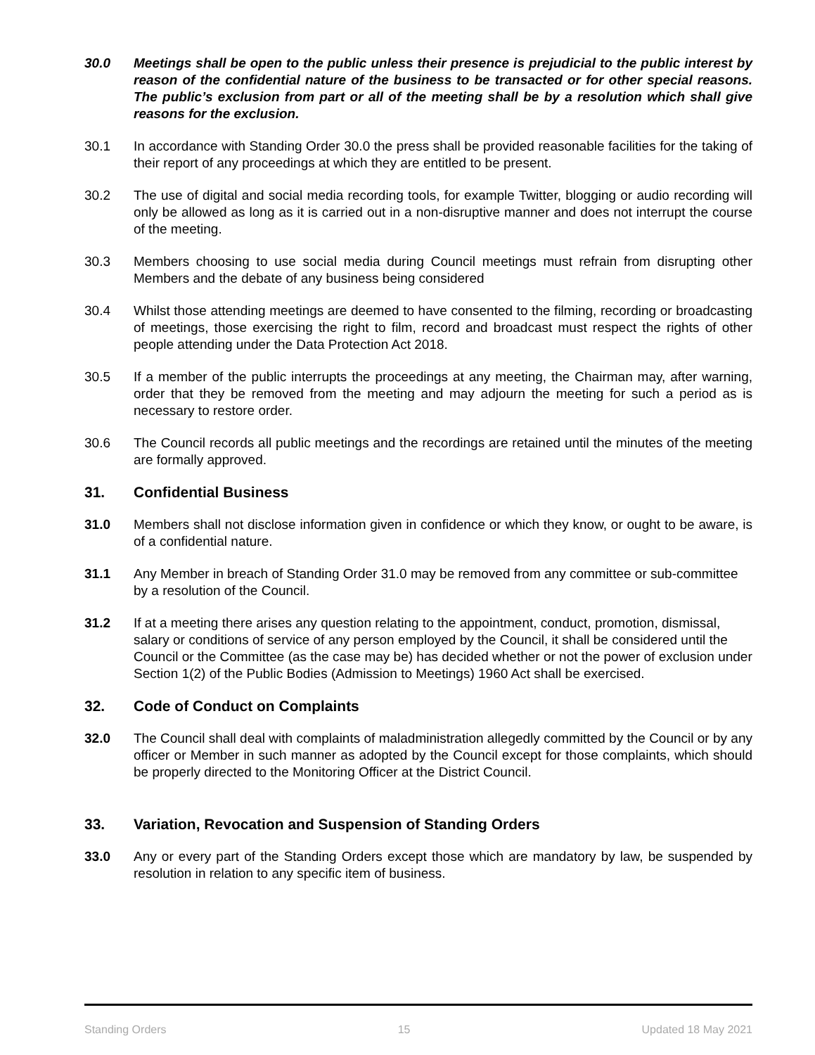30.0 Meetings shall be open to the public unless their presence is prejudicial to the public interest by reason of the confidential nature of the business to be transacted or for other special reasons. The public’s exclusion from part or all of the meeting shall be by a resolution which shall give reasons for the exclusion.
30.1 In accordance with Standing Order 30.0 the press shall be provided reasonable facilities for the taking of their report of any proceedings at which they are entitled to be present.
30.2 The use of digital and social media recording tools, for example Twitter, blogging or audio recording will only be allowed as long as it is carried out in a non-disruptive manner and does not interrupt the course of the meeting.
30.3 Members choosing to use social media during Council meetings must refrain from disrupting other Members and the debate of any business being considered
30.4 Whilst those attending meetings are deemed to have consented to the filming, recording or broadcasting of meetings, those exercising the right to film, record and broadcast must respect the rights of other people attending under the Data Protection Act 2018.
30.5 If a member of the public interrupts the proceedings at any meeting, the Chairman may, after warning, order that they be removed from the meeting and may adjourn the meeting for such a period as is necessary to restore order.
30.6 The Council records all public meetings and the recordings are retained until the minutes of the meeting are formally approved.
31. Confidential Business
31.0 Members shall not disclose information given in confidence or which they know, or ought to be aware, is of a confidential nature.
31.1 Any Member in breach of Standing Order 31.0 may be removed from any committee or sub-committee by a resolution of the Council.
31.2 If at a meeting there arises any question relating to the appointment, conduct, promotion, dismissal, salary or conditions of service of any person employed by the Council, it shall be considered until the Council or the Committee (as the case may be) has decided whether or not the power of exclusion under Section 1(2) of the Public Bodies (Admission to Meetings) 1960 Act shall be exercised.
32. Code of Conduct on Complaints
32.0 The Council shall deal with complaints of maladministration allegedly committed by the Council or by any officer or Member in such manner as adopted by the Council except for those complaints, which should be properly directed to the Monitoring Officer at the District Council.
33. Variation, Revocation and Suspension of Standing Orders
33.0 Any or every part of the Standing Orders except those which are mandatory by law, be suspended by resolution in relation to any specific item of business.
Standing Orders 15 Updated 18 May 2021